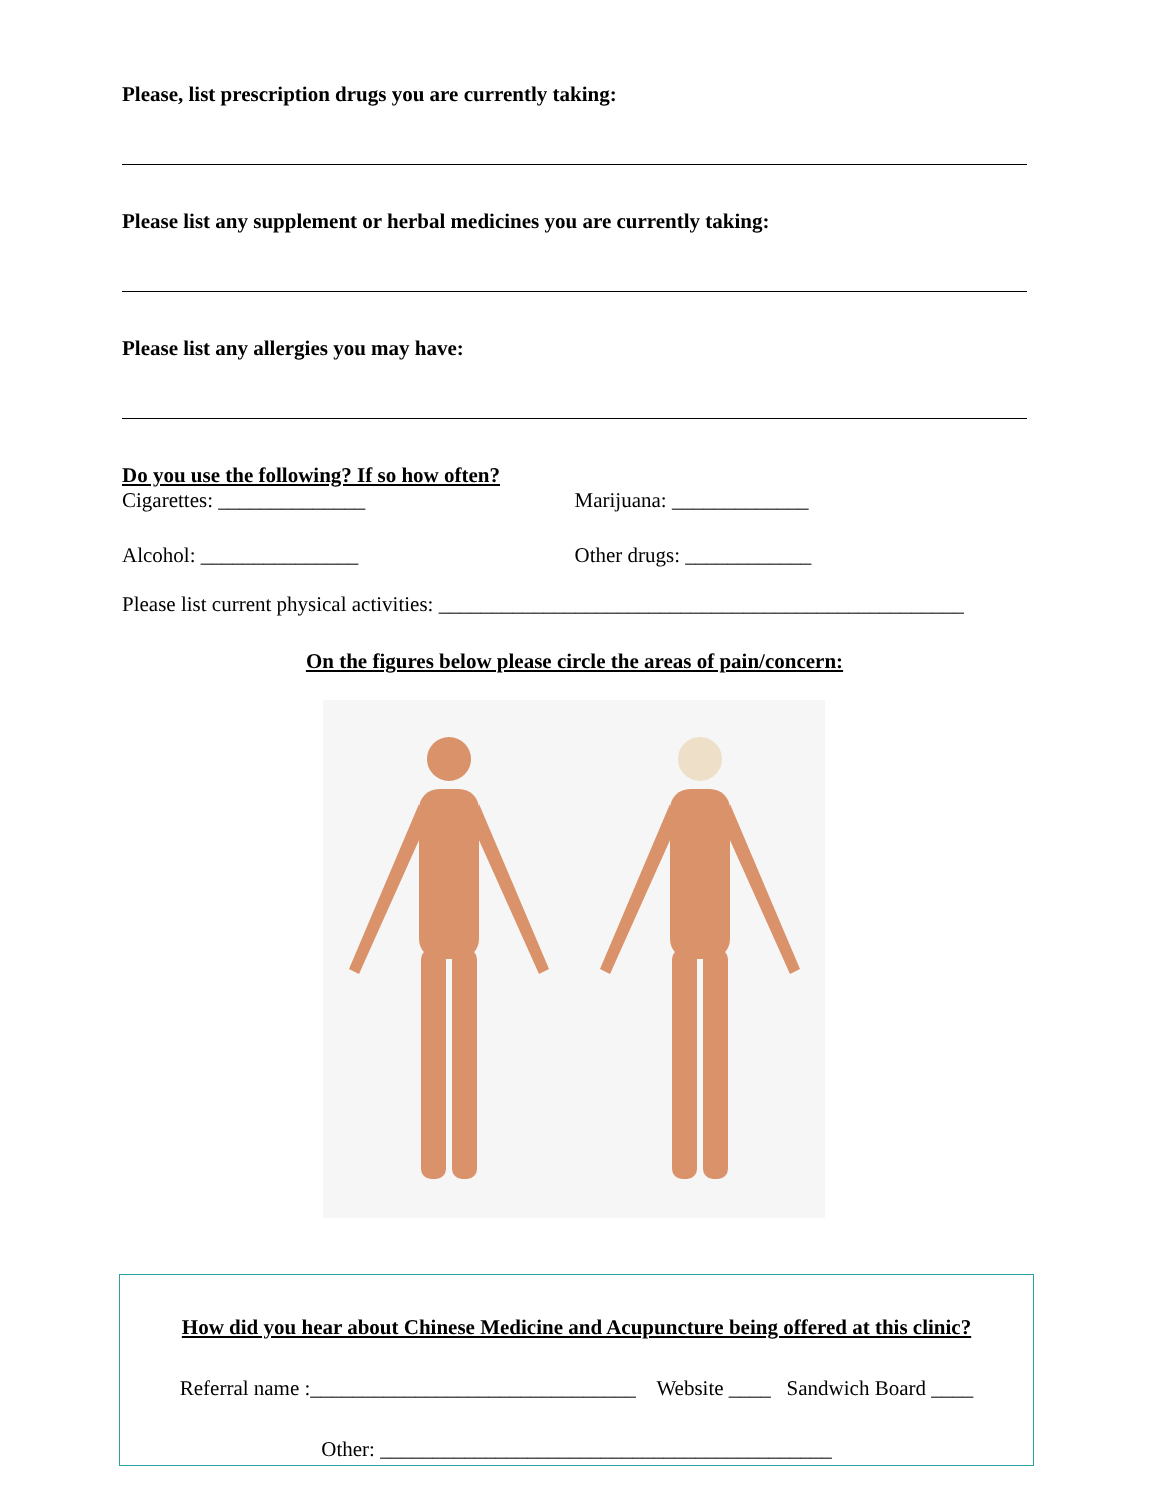Please, list prescription drugs you are currently taking:
Please list any supplement or herbal medicines you are currently taking:
Please list any allergies you may have:
Do you use the following? If so how often?
Cigarettes: ______________ Marijuana: _____________
Alcohol: _______________ Other drugs: ____________
Please list current physical activities: __________________________________________________
On the figures below please circle the areas of pain/concern:
How did you hear about Chinese Medicine and Acupuncture being offered at this clinic?
Referral name :_______________________________ Website ____ Sandwich Board ____
Other: ___________________________________________